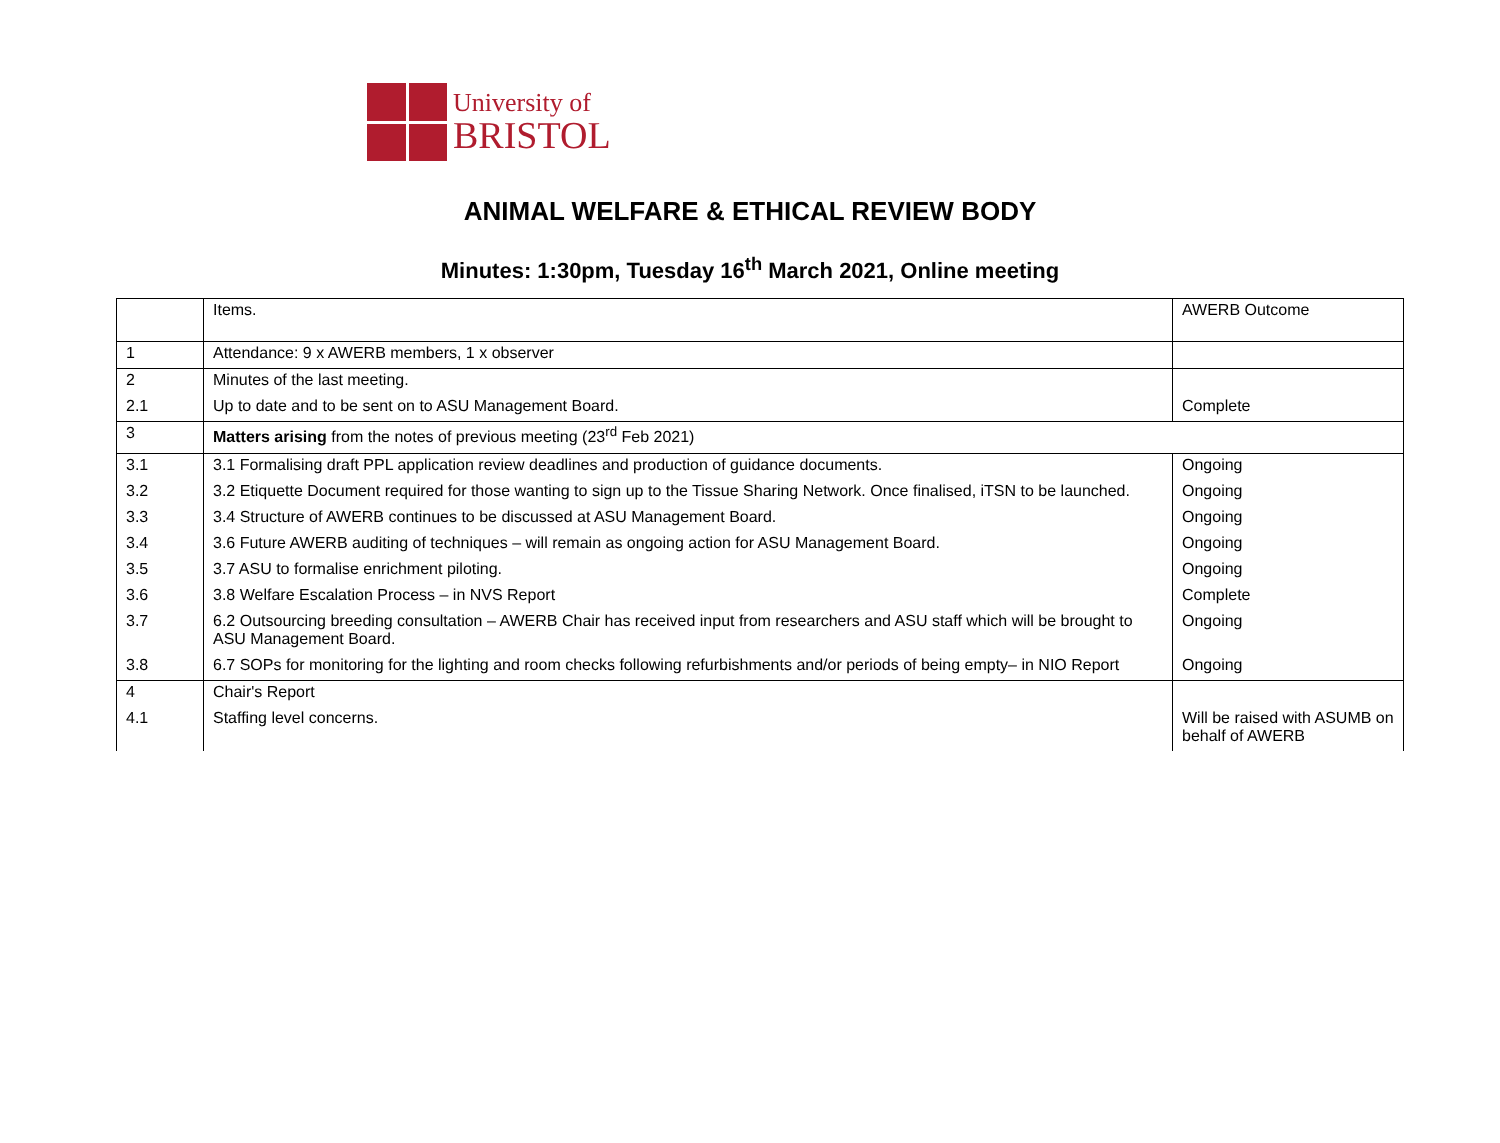University of
BRISTOL
ANIMAL WELFARE & ETHICAL REVIEW BODY
Minutes: 1:30pm, Tuesday 16<sup>th</sup> March 2021, Online meeting
| | Items. | AWERB Outcome |
| 1 | Attendance: 9 x AWERB members, 1 x observer | |
| 2 | Minutes of the last meeting. | |
| 2.1 | Up to date and to be sent on to ASU Management Board. | Complete |
| 3 | Matters arising from the notes of previous meeting (23<sup>rd</sup> Feb 2021) | |
| 3.1 | 3.1 Formalising draft PPL application review deadlines and production of guidance documents. | Ongoing |
| 3.2 | 3.2 Etiquette Document required for those wanting to sign up to the Tissue Sharing Network. Once finalised, iTSN to be launched. | Ongoing |
| 3.3 | 3.4 Structure of AWERB continues to be discussed at ASU Management Board. | Ongoing |
| 3.4 | 3.6 Future AWERB auditing of techniques – will remain as ongoing action for ASU Management Board. | Ongoing |
| 3.5 | 3.7 ASU to formalise enrichment piloting. | Ongoing |
| 3.6 | 3.8 Welfare Escalation Process – in NVS Report | Complete |
| 3.7 | 6.2 Outsourcing breeding consultation – AWERB Chair has received input from researchers and ASU staff which will be brought to ASU Management Board. | Ongoing |
| 3.8 | 6.7 SOPs for monitoring for the lighting and room checks following refurbishments and/or periods of being empty– in NIO Report | Ongoing |
| 4 | Chair's Report | |
| 4.1 | Staffing level concerns. | Will be raised with ASUMB on behalf of AWERB |